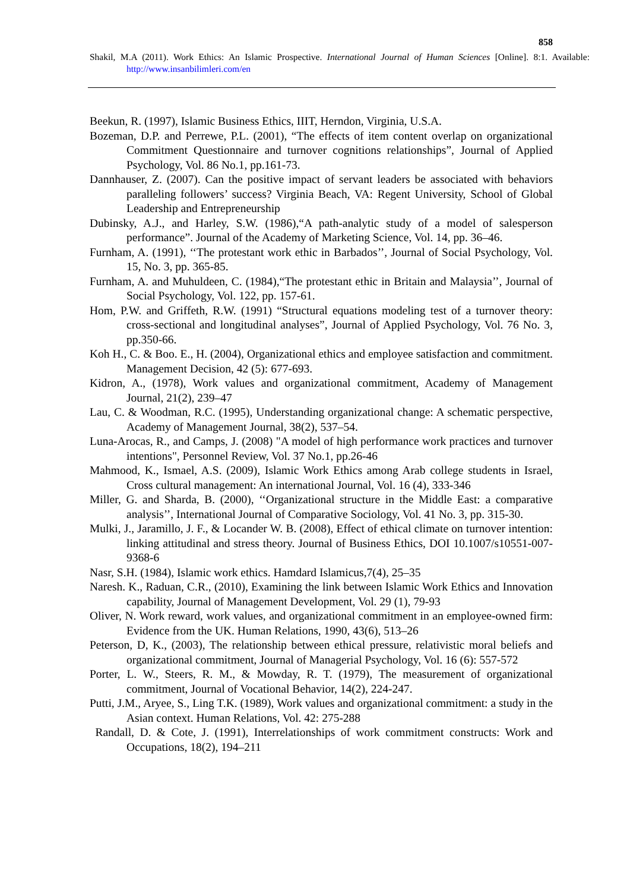858
Shakil, M.A (2011). Work Ethics: An Islamic Prospective. International Journal of Human Sciences [Online]. 8:1. Available: http://www.insanbilimleri.com/en
Beekun, R. (1997), Islamic Business Ethics, IIIT, Herndon, Virginia, U.S.A.
Bozeman, D.P. and Perrewe, P.L. (2001), “The effects of item content overlap on organizational Commitment Questionnaire and turnover cognitions relationships”, Journal of Applied Psychology, Vol. 86 No.1, pp.161-73.
Dannhauser, Z. (2007). Can the positive impact of servant leaders be associated with behaviors paralleling followers’ success? Virginia Beach, VA: Regent University, School of Global Leadership and Entrepreneurship
Dubinsky, A.J., and Harley, S.W. (1986),“A path-analytic study of a model of salesperson performance”. Journal of the Academy of Marketing Science, Vol. 14, pp. 36–46.
Furnham, A. (1991), ‘‘The protestant work ethic in Barbados’’, Journal of Social Psychology, Vol. 15, No. 3, pp. 365-85.
Furnham, A. and Muhuldeen, C. (1984),“The protestant ethic in Britain and Malaysia’’, Journal of Social Psychology, Vol. 122, pp. 157-61.
Hom, P.W. and Griffeth, R.W. (1991) “Structural equations modeling test of a turnover theory: cross-sectional and longitudinal analyses”, Journal of Applied Psychology, Vol. 76 No. 3, pp.350-66.
Koh H., C. & Boo. E., H. (2004), Organizational ethics and employee satisfaction and commitment. Management Decision, 42 (5): 677-693.
Kidron, A., (1978), Work values and organizational commitment, Academy of Management Journal, 21(2), 239–47
Lau, C. & Woodman, R.C. (1995), Understanding organizational change: A schematic perspective, Academy of Management Journal, 38(2), 537–54.
Luna-Arocas, R., and Camps, J. (2008) "A model of high performance work practices and turnover intentions", Personnel Review, Vol. 37 No.1, pp.26-46
Mahmood, K., Ismael, A.S. (2009), Islamic Work Ethics among Arab college students in Israel, Cross cultural management: An international Journal, Vol. 16 (4), 333-346
Miller, G. and Sharda, B. (2000), ‘‘Organizational structure in the Middle East: a comparative analysis’’, International Journal of Comparative Sociology, Vol. 41 No. 3, pp. 315-30.
Mulki, J., Jaramillo, J. F., & Locander W. B. (2008), Effect of ethical climate on turnover intention: linking attitudinal and stress theory. Journal of Business Ethics, DOI 10.1007/s10551-007-9368-6
Nasr, S.H. (1984), Islamic work ethics. Hamdard Islamicus,7(4), 25–35
Naresh. K., Raduan, C.R., (2010), Examining the link between Islamic Work Ethics and Innovation capability, Journal of Management Development, Vol. 29 (1), 79-93
Oliver, N. Work reward, work values, and organizational commitment in an employee-owned firm: Evidence from the UK. Human Relations, 1990, 43(6), 513–26
Peterson, D, K., (2003), The relationship between ethical pressure, relativistic moral beliefs and organizational commitment, Journal of Managerial Psychology, Vol. 16 (6): 557-572
Porter, L. W., Steers, R. M., & Mowday, R. T. (1979), The measurement of organizational commitment, Journal of Vocational Behavior, 14(2), 224-247.
Putti, J.M., Aryee, S., Ling T.K. (1989), Work values and organizational commitment: a study in the Asian context. Human Relations, Vol. 42: 275-288
Randall, D. & Cote, J. (1991), Interrelationships of work commitment constructs: Work and Occupations, 18(2), 194–211